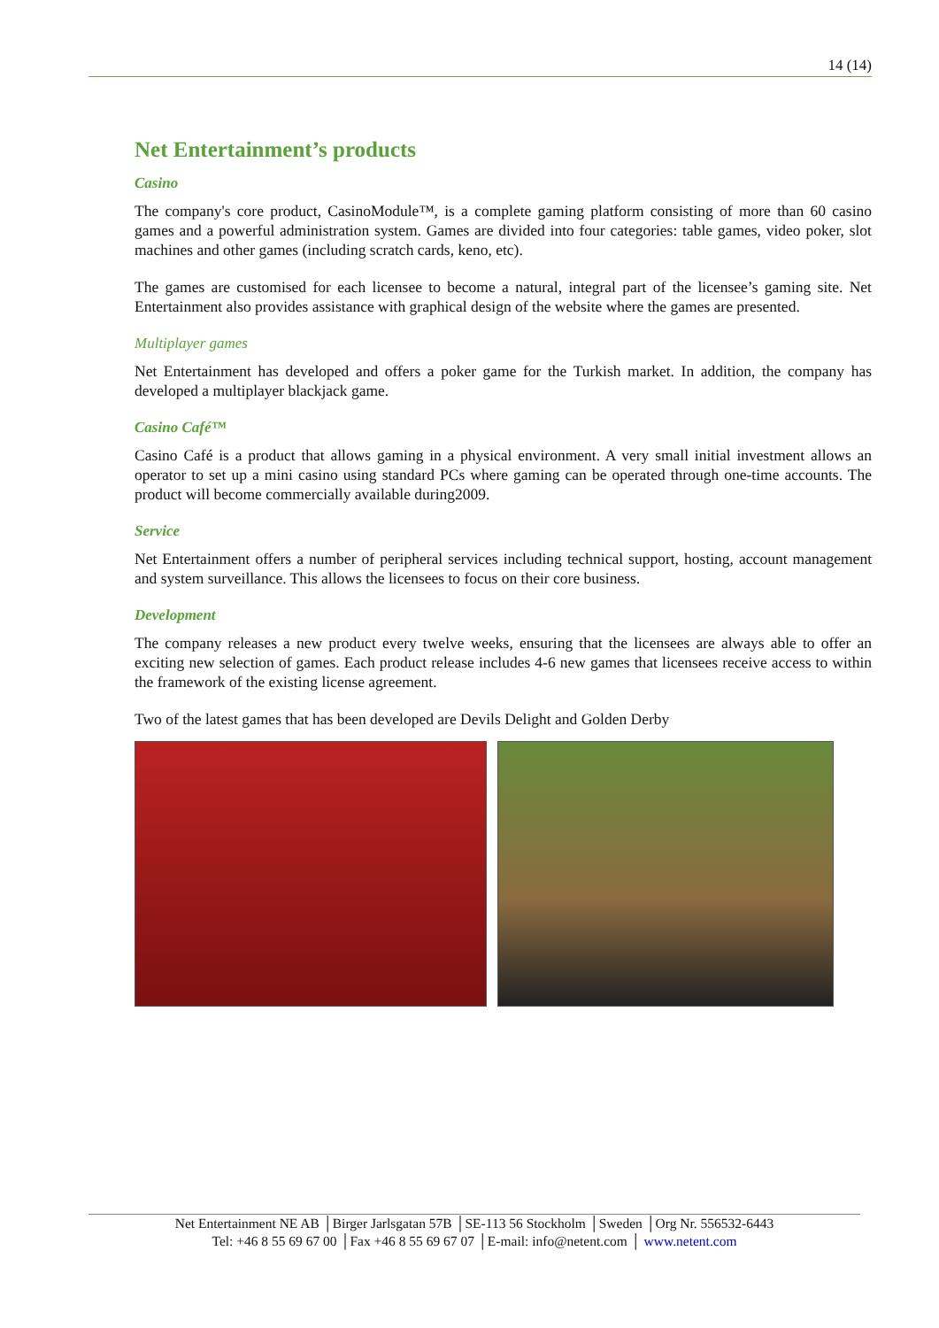14 (14)
Net Entertainment’s products
Casino
The company's core product, CasinoModule™, is a complete gaming platform consisting of more than 60 casino games and a powerful administration system. Games are divided into four categories: table games, video poker, slot machines and other games (including scratch cards, keno, etc).
The games are customised for each licensee to become a natural, integral part of the licensee’s gaming site. Net Entertainment also provides assistance with graphical design of the website where the games are presented.
Multiplayer games
Net Entertainment has developed and offers a poker game for the Turkish market. In addition, the company has developed a multiplayer blackjack game.
Casino Café™
Casino Café is a product that allows gaming in a physical environment. A very small initial investment allows an operator to set up a mini casino using standard PCs where gaming can be operated through one-time accounts. The product will become commercially available during2009.
Service
Net Entertainment offers a number of peripheral services including technical support, hosting, account management and system surveillance. This allows the licensees to focus on their core business.
Development
The company releases a new product every twelve weeks, ensuring that the licensees are always able to offer an exciting new selection of games. Each product release includes 4-6 new games that licensees receive access to within the framework of the existing license agreement.
Two of the latest games that has been developed are Devils Delight and Golden Derby
Net Entertainment NE AB │Birger Jarlsgatan 57B │SE-113 56 Stockholm │Sweden │Org Nr. 556532-6443
Tel: +46 8 55 69 67 00 │Fax +46 8 55 69 67 07 │E-mail: info@netent.com │ www.netent.com